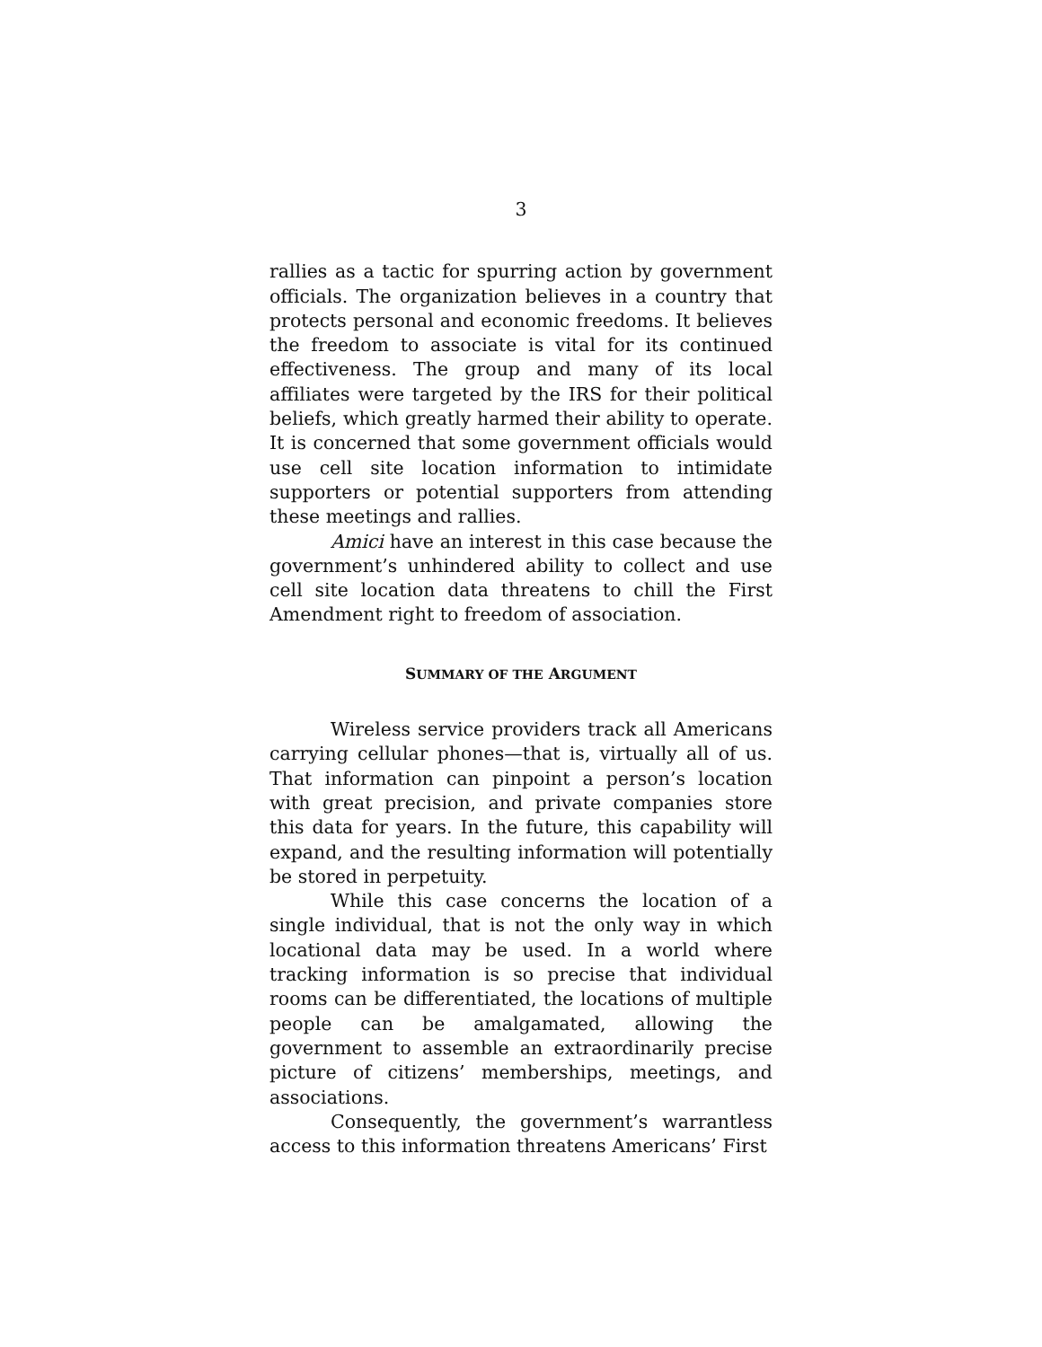3
rallies as a tactic for spurring action by government officials. The organization believes in a country that protects personal and economic freedoms. It believes the freedom to associate is vital for its continued effectiveness. The group and many of its local affiliates were targeted by the IRS for their political beliefs, which greatly harmed their ability to operate. It is concerned that some government officials would use cell site location information to intimidate supporters or potential supporters from attending these meetings and rallies.
Amici have an interest in this case because the government’s unhindered ability to collect and use cell site location data threatens to chill the First Amendment right to freedom of association.
SUMMARY OF THE ARGUMENT
Wireless service providers track all Americans carrying cellular phones—that is, virtually all of us. That information can pinpoint a person’s location with great precision, and private companies store this data for years. In the future, this capability will expand, and the resulting information will potentially be stored in perpetuity.
While this case concerns the location of a single individual, that is not the only way in which locational data may be used. In a world where tracking information is so precise that individual rooms can be differentiated, the locations of multiple people can be amalgamated, allowing the government to assemble an extraordinarily precise picture of citizens’ memberships, meetings, and associations.
Consequently, the government’s warrantless access to this information threatens Americans’ First